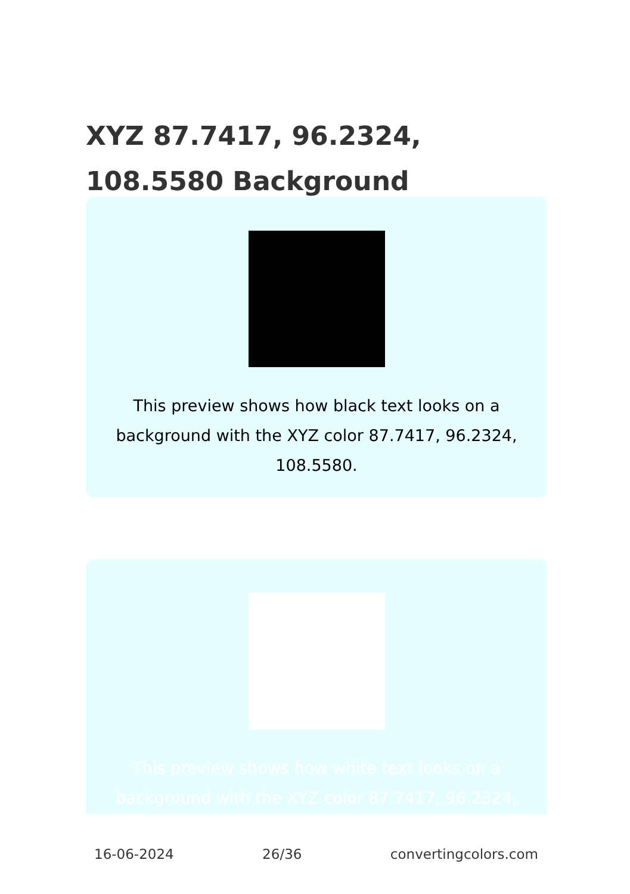XYZ 87.7417, 96.2324, 108.5580 Background
This preview shows how black text looks on a background with the XYZ color 87.7417, 96.2324, 108.5580.
This preview shows how white text looks on a background with the XYZ color 87.7417, 96.2324,
16-06-2024 26/36 convertingcolors.com